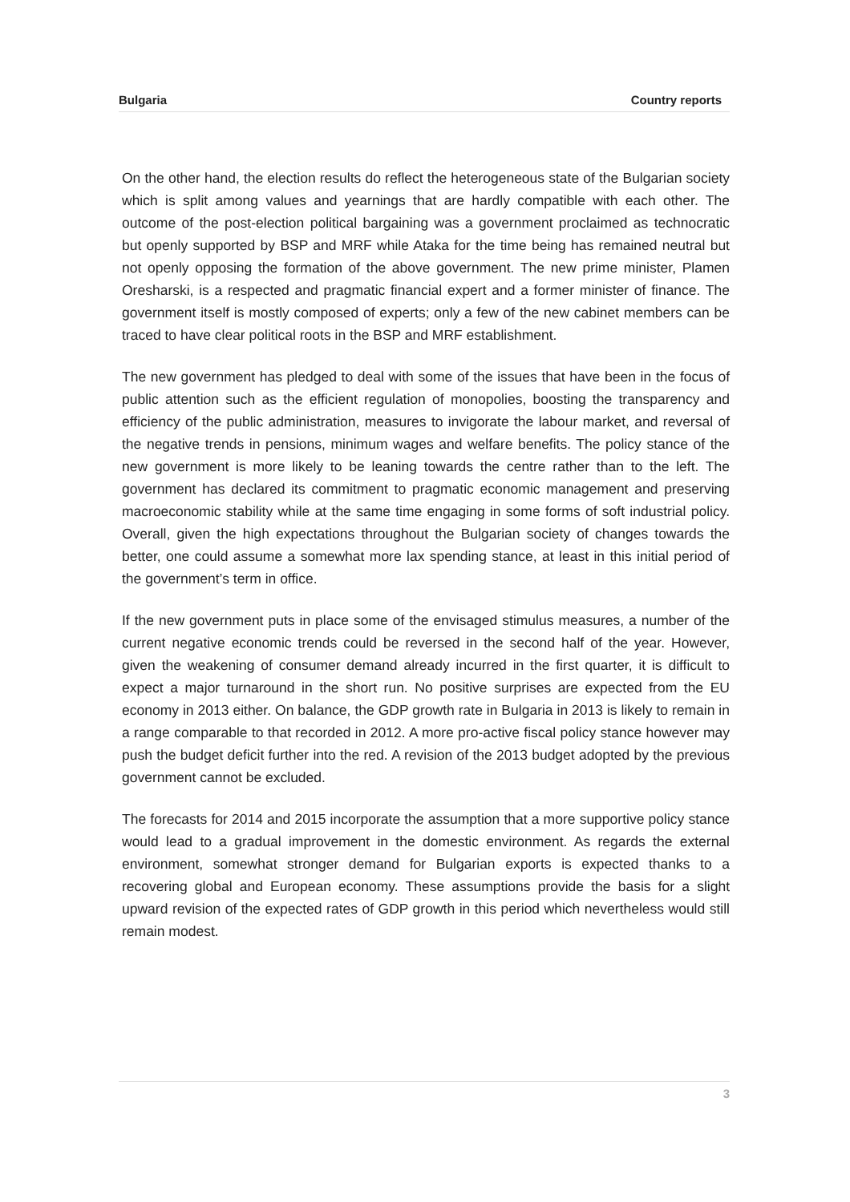Bulgaria Country reports
On the other hand, the election results do reflect the heterogeneous state of the Bulgarian society which is split among values and yearnings that are hardly compatible with each other. The outcome of the post-election political bargaining was a government proclaimed as technocratic but openly supported by BSP and MRF while Ataka for the time being has remained neutral but not openly opposing the formation of the above government. The new prime minister, Plamen Oresharski, is a respected and pragmatic financial expert and a former minister of finance. The government itself is mostly composed of experts; only a few of the new cabinet members can be traced to have clear political roots in the BSP and MRF establishment.
The new government has pledged to deal with some of the issues that have been in the focus of public attention such as the efficient regulation of monopolies, boosting the transparency and efficiency of the public administration, measures to invigorate the labour market, and reversal of the negative trends in pensions, minimum wages and welfare benefits. The policy stance of the new government is more likely to be leaning towards the centre rather than to the left. The government has declared its commitment to pragmatic economic management and preserving macroeconomic stability while at the same time engaging in some forms of soft industrial policy. Overall, given the high expectations throughout the Bulgarian society of changes towards the better, one could assume a somewhat more lax spending stance, at least in this initial period of the government’s term in office.
If the new government puts in place some of the envisaged stimulus measures, a number of the current negative economic trends could be reversed in the second half of the year. However, given the weakening of consumer demand already incurred in the first quarter, it is difficult to expect a major turnaround in the short run. No positive surprises are expected from the EU economy in 2013 either. On balance, the GDP growth rate in Bulgaria in 2013 is likely to remain in a range comparable to that recorded in 2012. A more pro-active fiscal policy stance however may push the budget deficit further into the red. A revision of the 2013 budget adopted by the previous government cannot be excluded.
The forecasts for 2014 and 2015 incorporate the assumption that a more supportive policy stance would lead to a gradual improvement in the domestic environment. As regards the external environment, somewhat stronger demand for Bulgarian exports is expected thanks to a recovering global and European economy. These assumptions provide the basis for a slight upward revision of the expected rates of GDP growth in this period which nevertheless would still remain modest.
3